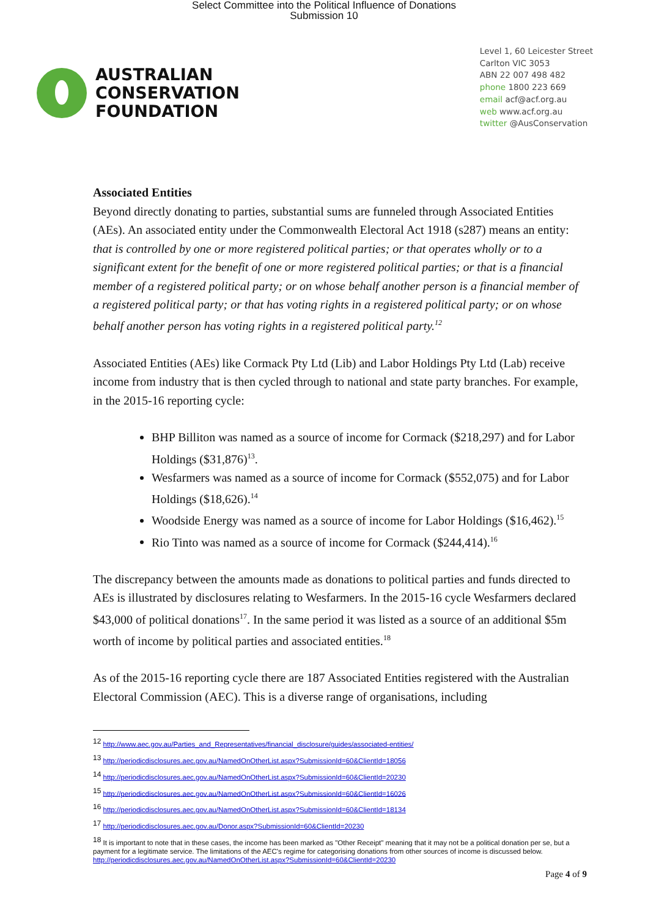Select Committee into the Political Influence of Donations
Submission 10
AUSTRALIAN
CONSERVATION
FOUNDATION
Level 1, 60 Leicester Street
Carlton VIC 3053
ABN 22 007 498 482
phone 1800 223 669
email acf@acf.org.au
web www.acf.org.au
twitter @AusConservation
Associated Entities
Beyond directly donating to parties, substantial sums are funneled through Associated Entities (AEs). An associated entity under the Commonwealth Electoral Act 1918 (s287) means an entity: that is controlled by one or more registered political parties; or that operates wholly or to a significant extent for the benefit of one or more registered political parties; or that is a financial member of a registered political party; or on whose behalf another person is a financial member of a registered political party; or that has voting rights in a registered political party; or on whose behalf another person has voting rights in a registered political party.<sup>12</sup>
Associated Entities (AEs) like Cormack Pty Ltd (Lib) and Labor Holdings Pty Ltd (Lab) receive income from industry that is then cycled through to national and state party branches. For example, in the 2015-16 reporting cycle:
BHP Billiton was named as a source of income for Cormack ($218,297) and for Labor Holdings ($31,876)<sup>13</sup>.
Wesfarmers was named as a source of income for Cormack ($552,075) and for Labor Holdings ($18,626).<sup>14</sup>
Woodside Energy was named as a source of income for Labor Holdings ($16,462).<sup>15</sup>
Rio Tinto was named as a source of income for Cormack ($244,414).<sup>16</sup>
The discrepancy between the amounts made as donations to political parties and funds directed to AEs is illustrated by disclosures relating to Wesfarmers. In the 2015-16 cycle Wesfarmers declared $43,000 of political donations<sup>17</sup>. In the same period it was listed as a source of an additional $5m worth of income by political parties and associated entities.<sup>18</sup>
As of the 2015-16 reporting cycle there are 187 Associated Entities registered with the Australian Electoral Commission (AEC). This is a diverse range of organisations, including
<sup>12</sup> http://www.aec.gov.au/Parties_and_Representatives/financial_disclosure/guides/associated-entities/
<sup>13</sup> http://periodicdisclosures.aec.gov.au/NamedOnOtherList.aspx?SubmissionId=60&ClientId=18056
<sup>14</sup> http://periodicdisclosures.aec.gov.au/NamedOnOtherList.aspx?SubmissionId=60&ClientId=20230
<sup>15</sup> http://periodicdisclosures.aec.gov.au/NamedOnOtherList.aspx?SubmissionId=60&ClientId=16026
<sup>16</sup> http://periodicdisclosures.aec.gov.au/NamedOnOtherList.aspx?SubmissionId=60&ClientId=18134
<sup>17</sup> http://periodicdisclosures.aec.gov.au/Donor.aspx?SubmissionId=60&ClientId=20230
<sup>18</sup> It is important to note that in these cases, the income has been marked as "Other Receipt" meaning that it may not be a political donation per se, but a payment for a legitimate service. The limitations of the AEC's regime for categorising donations from other sources of income is discussed below. http://periodicdisclosures.aec.gov.au/NamedOnOtherList.aspx?SubmissionId=60&ClientId=20230
Page 4 of 9